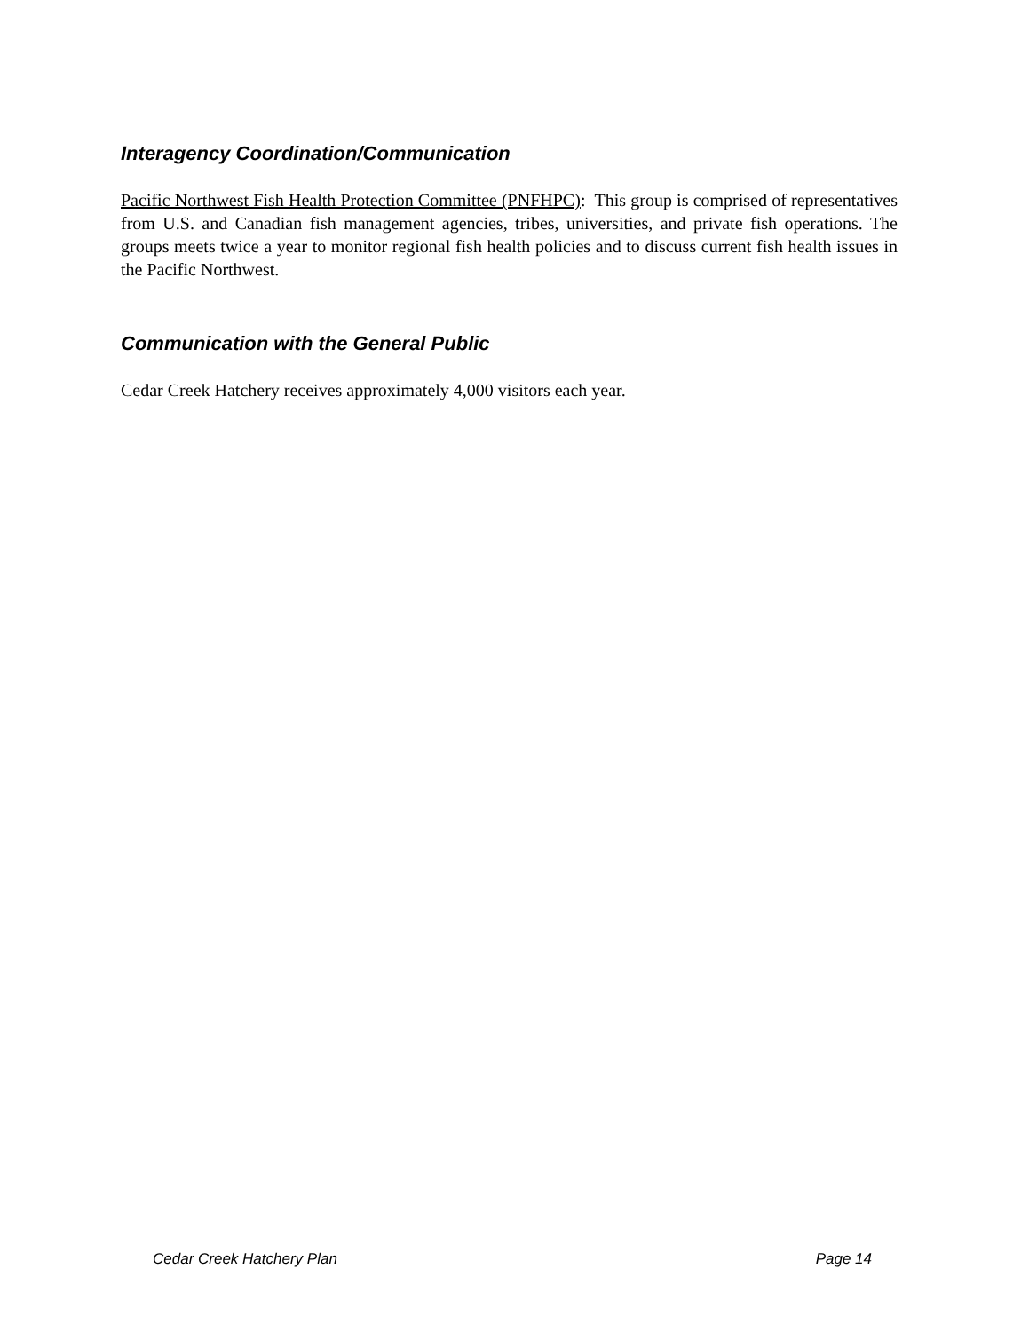Interagency Coordination/Communication
Pacific Northwest Fish Health Protection Committee (PNFHPC): This group is comprised of representatives from U.S. and Canadian fish management agencies, tribes, universities, and private fish operations. The groups meets twice a year to monitor regional fish health policies and to discuss current fish health issues in the Pacific Northwest.
Communication with the General Public
Cedar Creek Hatchery receives approximately 4,000 visitors each year.
Cedar Creek Hatchery Plan Page 14